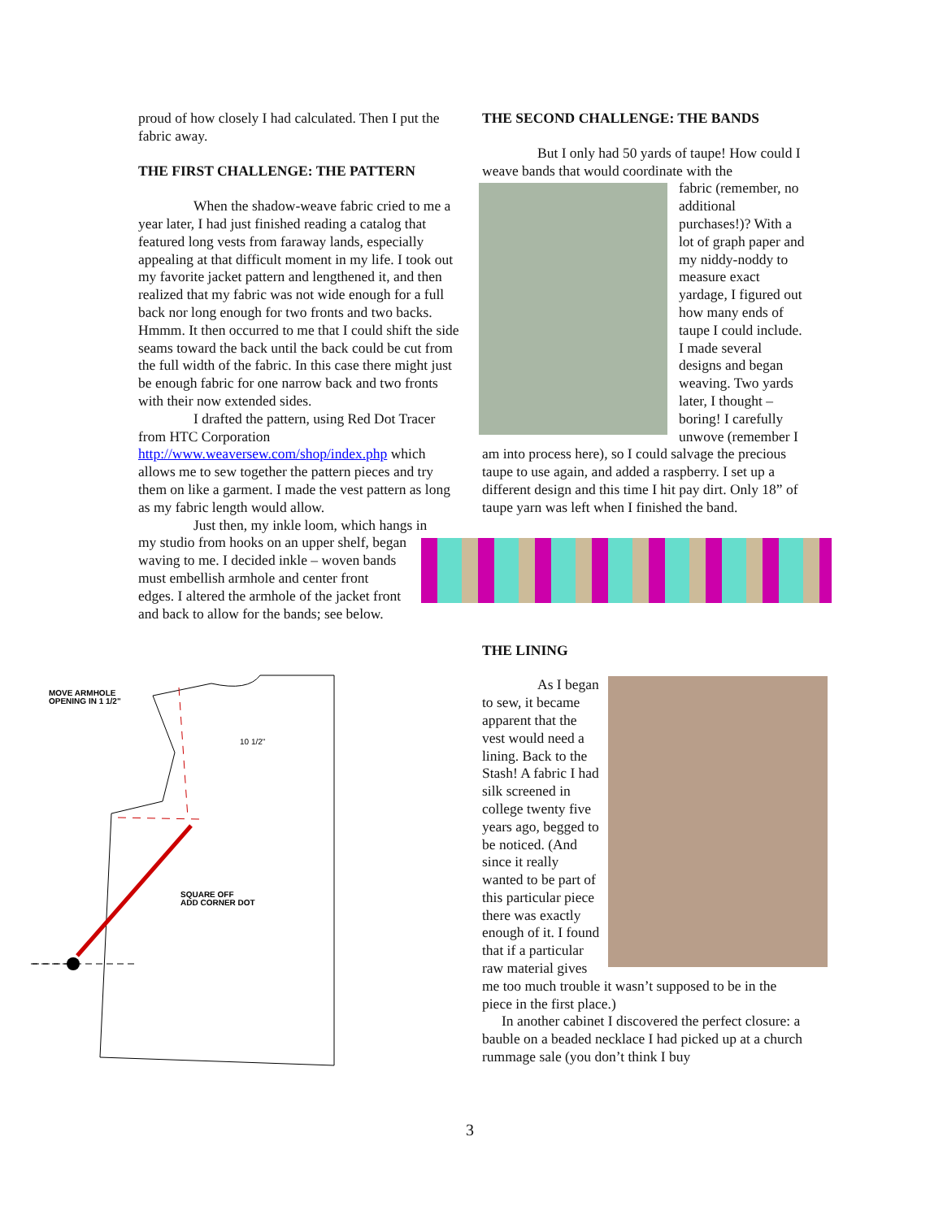proud of how closely I had calculated. Then I put the fabric away.
THE FIRST CHALLENGE: THE PATTERN
When the shadow-weave fabric cried to me a year later, I had just finished reading a catalog that featured long vests from faraway lands, especially appealing at that difficult moment in my life. I took out my favorite jacket pattern and lengthened it, and then realized that my fabric was not wide enough for a full back nor long enough for two fronts and two backs. Hmmm. It then occurred to me that I could shift the side seams toward the back until the back could be cut from the full width of the fabric. In this case there might just be enough fabric for one narrow back and two fronts with their now extended sides.
I drafted the pattern, using Red Dot Tracer from HTC Corporation http://www.weaversew.com/shop/index.php which allows me to sew together the pattern pieces and try them on like a garment. I made the vest pattern as long as my fabric length would allow.
Just then, my inkle loom, which hangs in
my studio from hooks on an upper shelf, began waving to me. I decided inkle – woven bands must embellish armhole and center front edges. I altered the armhole of the jacket front and back to allow for the bands; see below.
MOVE ARMHOLE
OPENING IN 1 1/2"
SQUARE OFF
ADD CORNER DOT
10 1/2"
THE SECOND CHALLENGE: THE BANDS
But I only had 50 yards of taupe! How could I weave bands that would coordinate with the
fabric (remember, no additional purchases!)? With a lot of graph paper and my niddy-noddy to measure exact yardage, I figured out how many ends of taupe I could include. I made several designs and began weaving. Two yards later, I thought – boring! I carefully unwove (remember I am into process here), so I could salvage the precious taupe to use again, and added a raspberry. I set up a different design and this time I hit pay dirt. Only 18” of taupe yarn was left when I finished the band.
THE LINING
As I began to sew, it became apparent that the vest would need a lining. Back to the Stash! A fabric I had silk screened in college twenty five years ago, begged to be noticed. (And since it really wanted to be part of this particular piece there was exactly enough of it. I found that if a particular raw material gives me too much trouble it wasn’t supposed to be in the piece in the first place.)
In another cabinet I discovered the perfect closure: a bauble on a beaded necklace I had picked up at a church rummage sale (you don’t think I buy
3